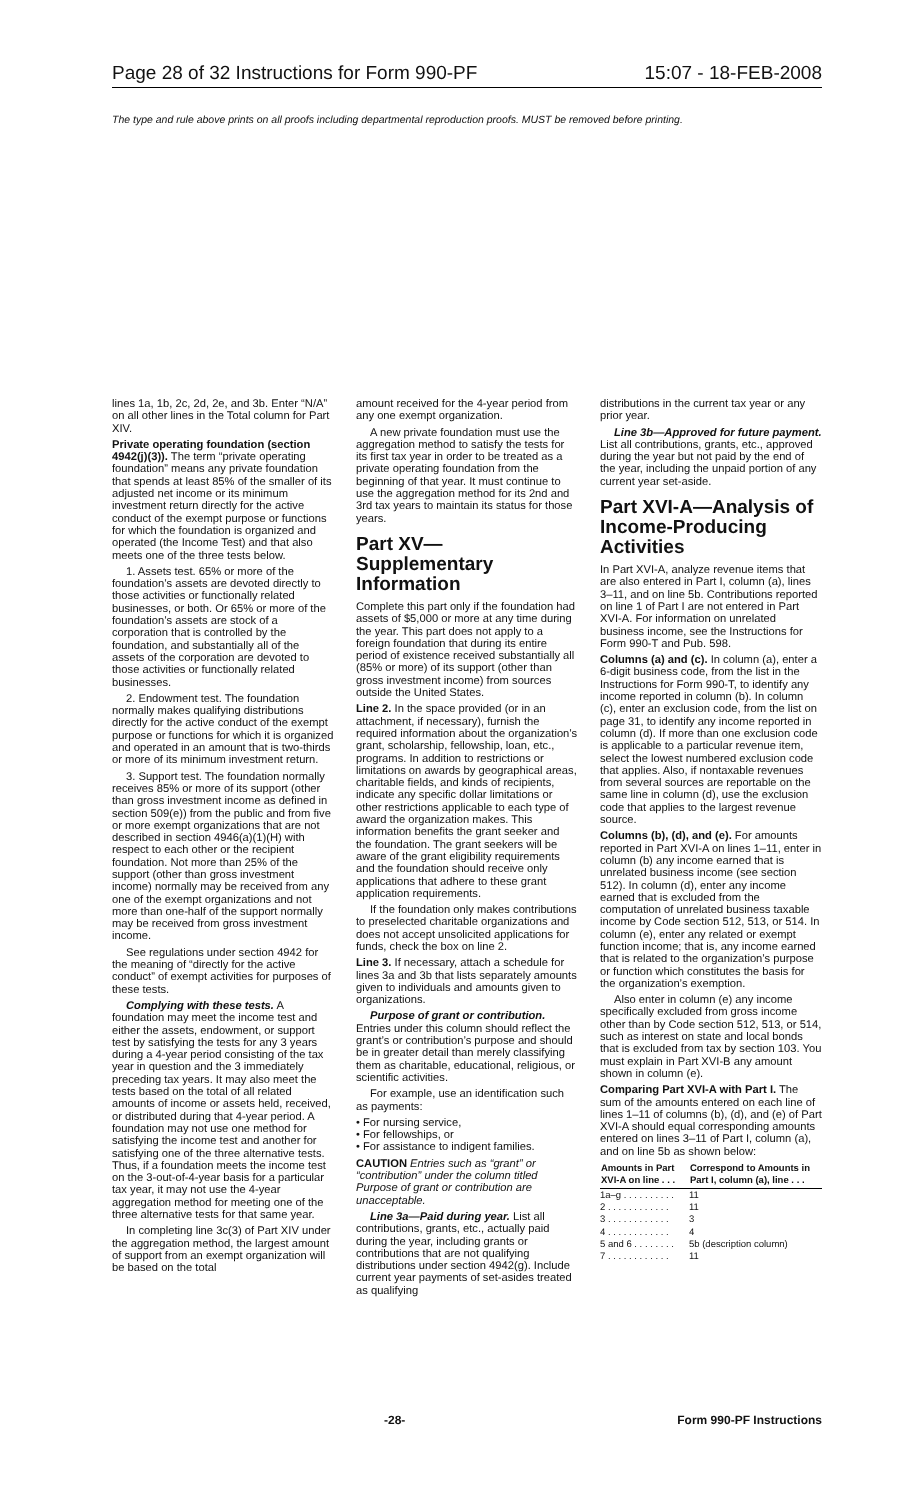Page 28 of 32 Instructions for Form 990-PF 15:07 - 18-FEB-2008
The type and rule above prints on all proofs including departmental reproduction proofs. MUST be removed before printing.
lines 1a, 1b, 2c, 2d, 2e, and 3b. Enter “N/A” on all other lines in the Total column for Part XIV.
Private operating foundation (section 4942(j)(3)). The term “private operating foundation” means any private foundation that spends at least 85% of the smaller of its adjusted net income or its minimum investment return directly for the active conduct of the exempt purpose or functions for which the foundation is organized and operated (the Income Test) and that also meets one of the three tests below.
1. Assets test. 65% or more of the foundation’s assets are devoted directly to those activities or functionally related businesses, or both. Or 65% or more of the foundation’s assets are stock of a corporation that is controlled by the foundation, and substantially all of the assets of the corporation are devoted to those activities or functionally related businesses.
2. Endowment test. The foundation normally makes qualifying distributions directly for the active conduct of the exempt purpose or functions for which it is organized and operated in an amount that is two-thirds or more of its minimum investment return.
3. Support test. The foundation normally receives 85% or more of its support (other than gross investment income as defined in section 509(e)) from the public and from five or more exempt organizations that are not described in section 4946(a)(1)(H) with respect to each other or the recipient foundation. Not more than 25% of the support (other than gross investment income) normally may be received from any one of the exempt organizations and not more than one-half of the support normally may be received from gross investment income.
See regulations under section 4942 for the meaning of “directly for the active conduct” of exempt activities for purposes of these tests.
Complying with these tests. A foundation may meet the income test and either the assets, endowment, or support test by satisfying the tests for any 3 years during a 4-year period consisting of the tax year in question and the 3 immediately preceding tax years. It may also meet the tests based on the total of all related amounts of income or assets held, received, or distributed during that 4-year period. A foundation may not use one method for satisfying the income test and another for satisfying one of the three alternative tests. Thus, if a foundation meets the income test on the 3-out-of-4-year basis for a particular tax year, it may not use the 4-year aggregation method for meeting one of the three alternative tests for that same year.
In completing line 3c(3) of Part XIV under the aggregation method, the largest amount of support from an exempt organization will be based on the total
amount received for the 4-year period from any one exempt organization.
A new private foundation must use the aggregation method to satisfy the tests for its first tax year in order to be treated as a private operating foundation from the beginning of that year. It must continue to use the aggregation method for its 2nd and 3rd tax years to maintain its status for those years.
Part XV—Supplementary Information
Complete this part only if the foundation had assets of $5,000 or more at any time during the year. This part does not apply to a foreign foundation that during its entire period of existence received substantially all (85% or more) of its support (other than gross investment income) from sources outside the United States.
Line 2. In the space provided (or in an attachment, if necessary), furnish the required information about the organization’s grant, scholarship, fellowship, loan, etc., programs. In addition to restrictions or limitations on awards by geographical areas, charitable fields, and kinds of recipients, indicate any specific dollar limitations or other restrictions applicable to each type of award the organization makes. This information benefits the grant seeker and the foundation. The grant seekers will be aware of the grant eligibility requirements and the foundation should receive only applications that adhere to these grant application requirements.
If the foundation only makes contributions to preselected charitable organizations and does not accept unsolicited applications for funds, check the box on line 2.
Line 3. If necessary, attach a schedule for lines 3a and 3b that lists separately amounts given to individuals and amounts given to organizations.
Purpose of grant or contribution. Entries under this column should reflect the grant’s or contribution’s purpose and should be in greater detail than merely classifying them as charitable, educational, religious, or scientific activities.
For example, use an identification such as payments:
• For nursing service,
• For fellowships, or
• For assistance to indigent families.
CAUTION Entries such as “grant” or “contribution” under the column titled Purpose of grant or contribution are unacceptable.
Line 3a—Paid during year. List all contributions, grants, etc., actually paid during the year, including grants or contributions that are not qualifying distributions under section 4942(g). Include current year payments of set-asides treated as qualifying
distributions in the current tax year or any prior year.
Line 3b—Approved for future payment. List all contributions, grants, etc., approved during the year but not paid by the end of the year, including the unpaid portion of any current year set-aside.
Part XVI-A—Analysis of Income-Producing Activities
In Part XVI-A, analyze revenue items that are also entered in Part I, column (a), lines 3–11, and on line 5b. Contributions reported on line 1 of Part I are not entered in Part XVI-A. For information on unrelated business income, see the Instructions for Form 990-T and Pub. 598.
Columns (a) and (c). In column (a), enter a 6-digit business code, from the list in the Instructions for Form 990-T, to identify any income reported in column (b). In column (c), enter an exclusion code, from the list on page 31, to identify any income reported in column (d). If more than one exclusion code is applicable to a particular revenue item, select the lowest numbered exclusion code that applies. Also, if nontaxable revenues from several sources are reportable on the same line in column (d), use the exclusion code that applies to the largest revenue source.
Columns (b), (d), and (e). For amounts reported in Part XVI-A on lines 1–11, enter in column (b) any income earned that is unrelated business income (see section 512). In column (d), enter any income earned that is excluded from the computation of unrelated business taxable income by Code section 512, 513, or 514. In column (e), enter any related or exempt function income; that is, any income earned that is related to the organization’s purpose or function which constitutes the basis for the organization’s exemption.
Also enter in column (e) any income specifically excluded from gross income other than by Code section 512, 513, or 514, such as interest on state and local bonds that is excluded from tax by section 103. You must explain in Part XVI-B any amount shown in column (e).
Comparing Part XVI-A with Part I. The sum of the amounts entered on each line of lines 1–11 of columns (b), (d), and (e) of Part XVI-A should equal corresponding amounts entered on lines 3–11 of Part I, column (a), and on line 5b as shown below:
| Amounts in Part XVI-A on line . . . | Correspond to Amounts in Part I, column (a), line . . . |
| --- | --- |
| 1a–g . . . . . . . . . . | 11 |
| 2 . . . . . . . . . . . . | 11 |
| 3 . . . . . . . . . . . . | 3 |
| 4 . . . . . . . . . . . . | 4 |
| 5 and 6 . . . . . . . . | 5b (description column) |
| 7 . . . . . . . . . . . . | 11 |
-28- Form 990-PF Instructions